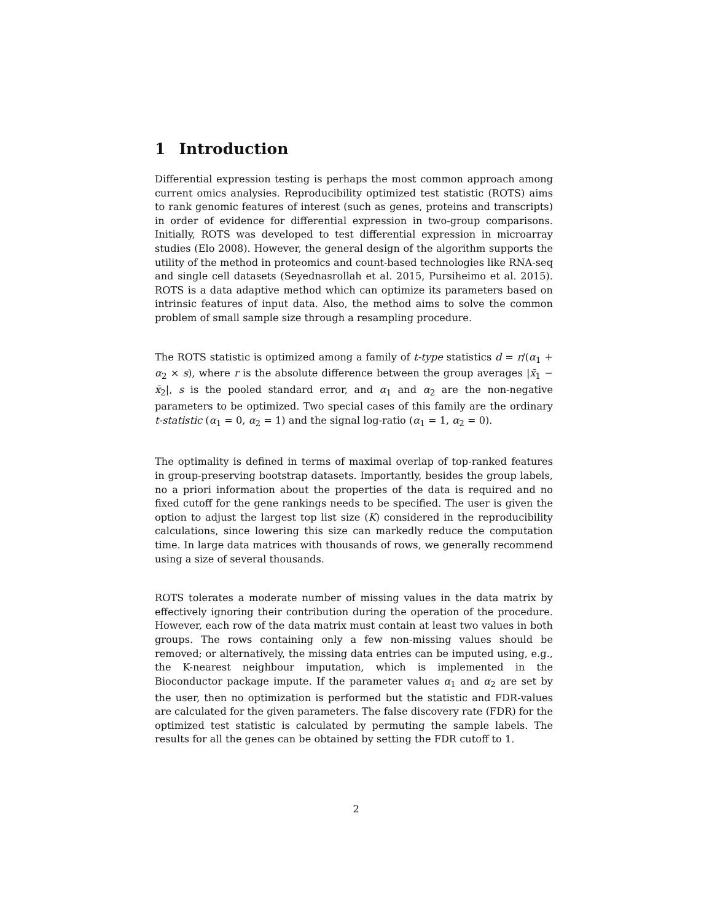1 Introduction
Differential expression testing is perhaps the most common approach among current omics analysies. Reproducibility optimized test statistic (ROTS) aims to rank genomic features of interest (such as genes, proteins and transcripts) in order of evidence for differential expression in two-group comparisons. Initially, ROTS was developed to test differential expression in microarray studies (Elo 2008). However, the general design of the algorithm supports the utility of the method in proteomics and count-based technologies like RNA-seq and single cell datasets (Seyednasrollah et al. 2015, Pursiheimo et al. 2015). ROTS is a data adaptive method which can optimize its parameters based on intrinsic features of input data. Also, the method aims to solve the common problem of small sample size through a resampling procedure.
The ROTS statistic is optimized among a family of t-type statistics d = r/(α<sub>1</sub> + α<sub>2</sub> × s), where r is the absolute difference between the group averages |x̄<sub>1</sub> − x̄<sub>2</sub>|, s is the pooled standard error, and α<sub>1</sub> and α<sub>2</sub> are the non-negative parameters to be optimized. Two special cases of this family are the ordinary t-statistic (α<sub>1</sub> = 0, α<sub>2</sub> = 1) and the signal log-ratio (α<sub>1</sub> = 1, α<sub>2</sub> = 0).
The optimality is defined in terms of maximal overlap of top-ranked features in group-preserving bootstrap datasets. Importantly, besides the group labels, no a priori information about the properties of the data is required and no fixed cutoff for the gene rankings needs to be specified. The user is given the option to adjust the largest top list size (K) considered in the reproducibility calculations, since lowering this size can markedly reduce the computation time. In large data matrices with thousands of rows, we generally recommend using a size of several thousands.
ROTS tolerates a moderate number of missing values in the data matrix by effectively ignoring their contribution during the operation of the procedure. However, each row of the data matrix must contain at least two values in both groups. The rows containing only a few non-missing values should be removed; or alternatively, the missing data entries can be imputed using, e.g., the K-nearest neighbour imputation, which is implemented in the Bioconductor package impute. If the parameter values α<sub>1</sub> and α<sub>2</sub> are set by the user, then no optimization is performed but the statistic and FDR-values are calculated for the given parameters. The false discovery rate (FDR) for the optimized test statistic is calculated by permuting the sample labels. The results for all the genes can be obtained by setting the FDR cutoff to 1.
2